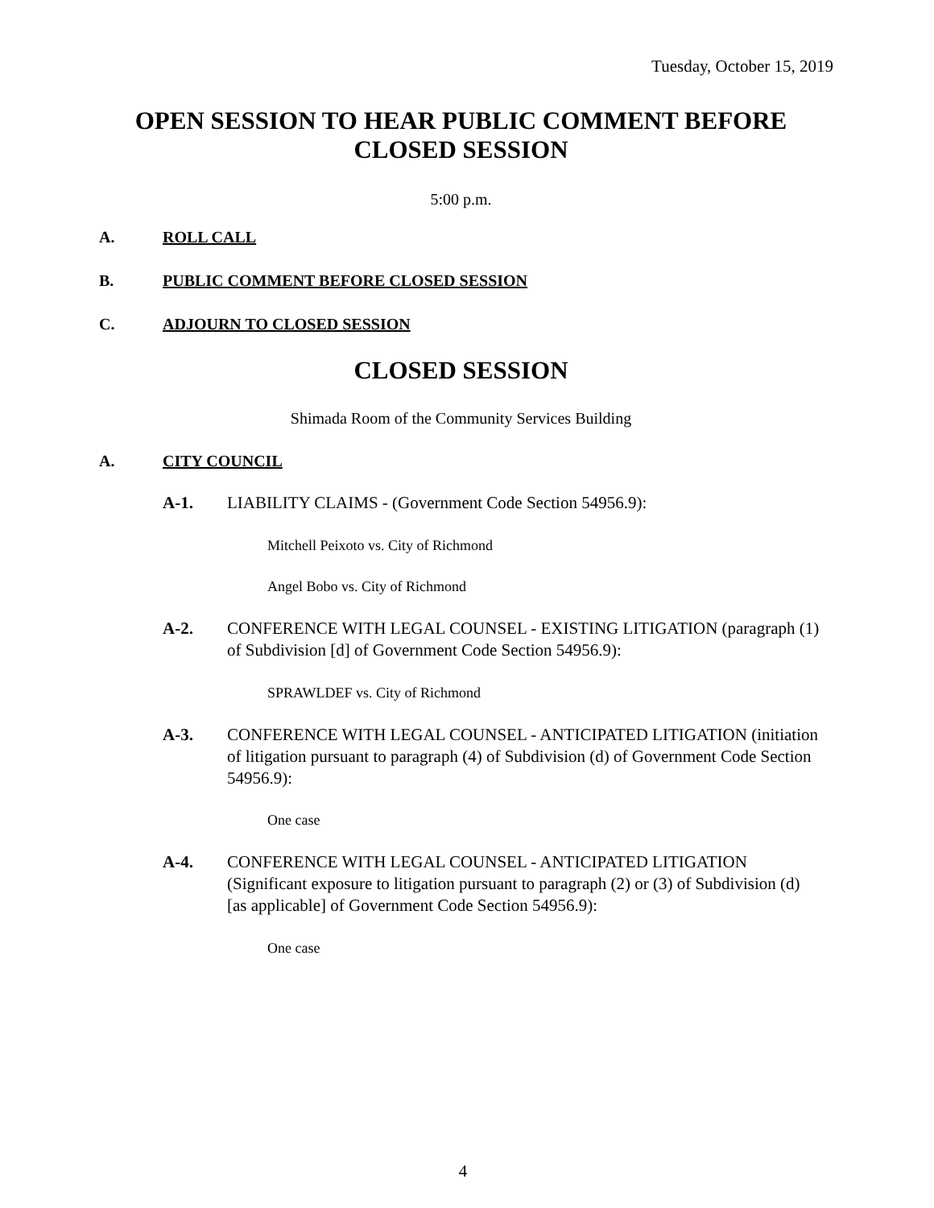Tuesday, October 15, 2019
OPEN SESSION TO HEAR PUBLIC COMMENT BEFORE
CLOSED SESSION
5:00 p.m.
A. ROLL CALL
B. PUBLIC COMMENT BEFORE CLOSED SESSION
C. ADJOURN TO CLOSED SESSION
CLOSED SESSION
Shimada Room of the Community Services Building
A. CITY COUNCIL
A-1.
LIABILITY CLAIMS - (Government Code Section 54956.9):
Mitchell Peixoto vs. City of Richmond
Angel Bobo vs. City of Richmond
A-2.
CONFERENCE WITH LEGAL COUNSEL - EXISTING LITIGATION (paragraph (1) of Subdivision [d] of Government Code Section 54956.9):
SPRAWLDEF vs. City of Richmond
A-3.
CONFERENCE WITH LEGAL COUNSEL - ANTICIPATED LITIGATION (initiation of litigation pursuant to paragraph (4) of Subdivision (d) of Government Code Section 54956.9):
One case
A-4.
CONFERENCE WITH LEGAL COUNSEL - ANTICIPATED LITIGATION (Significant exposure to litigation pursuant to paragraph (2) or (3) of Subdivision (d) [as applicable] of Government Code Section 54956.9):
One case
4